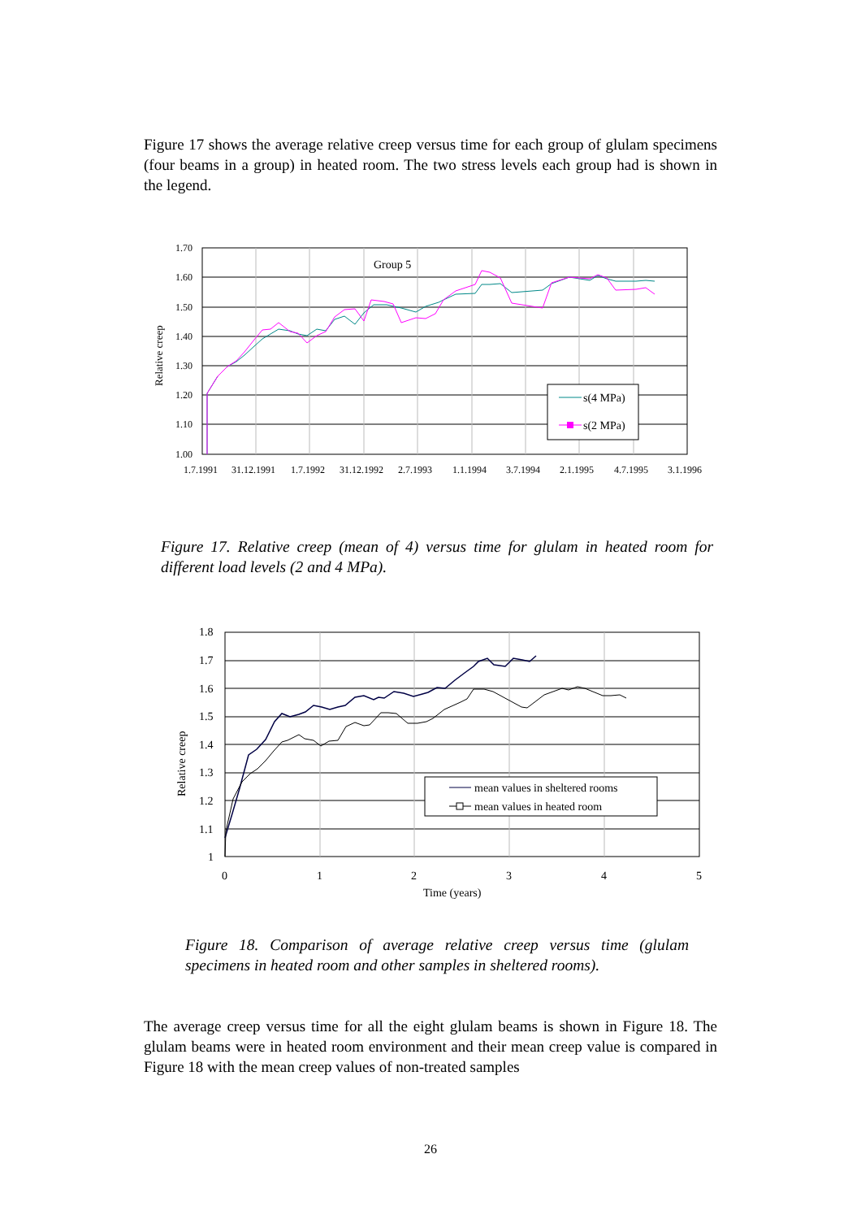Figure 17 shows the average relative creep versus time for each group of glulam specimens (four beams in a group) in heated room. The two stress levels each group had is shown in the legend.
1.70
1.60
1.50
1.40
1.30
1.20
1.10
1.00
1.7.1991
31.12.1991
1.7.1992
31.12.1992
2.7.1993
1.1.1994
3.7.1994
2.1.1995
4.7.1995
3.1.1996
Relative creep
Group 5
s(4 MPa)
s(2 MPa)
Figure 17. Relative creep (mean of 4) versus time for glulam in heated room for different load levels (2 and 4 MPa).
1.8
1.7
1.6
1.5
1.4
1.3
1.2
1.1
1
0
1
2
3
4
5
Time (years)
Relative creep
mean values in sheltered rooms
mean values in heated room
Figure 18. Comparison of average relative creep versus time (glulam specimens in heated room and other samples in sheltered rooms).
The average creep versus time for all the eight glulam beams is shown in Figure 18. The glulam beams were in heated room environment and their mean creep value is compared in Figure 18 with the mean creep values of non-treated samples
26